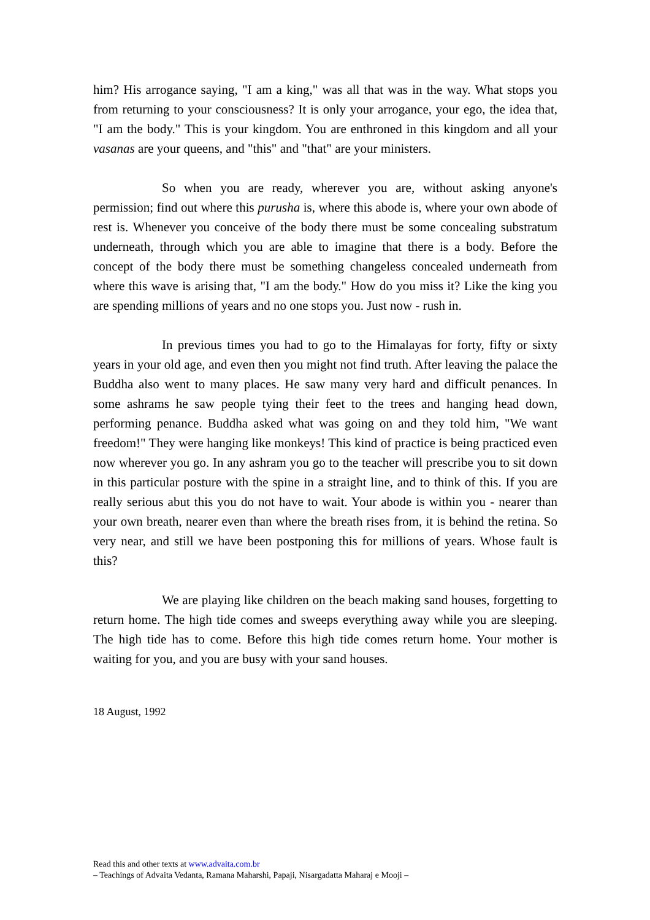him? His arrogance saying, "I am a king," was all that was in the way. What stops you from returning to your consciousness? It is only your arrogance, your ego, the idea that, "I am the body." This is your kingdom. You are enthroned in this kingdom and all your vasanas are your queens, and "this" and "that" are your ministers.
So when you are ready, wherever you are, without asking anyone's permission; find out where this purusha is, where this abode is, where your own abode of rest is. Whenever you conceive of the body there must be some concealing substratum underneath, through which you are able to imagine that there is a body. Before the concept of the body there must be something changeless concealed underneath from where this wave is arising that, "I am the body." How do you miss it? Like the king you are spending millions of years and no one stops you. Just now - rush in.
In previous times you had to go to the Himalayas for forty, fifty or sixty years in your old age, and even then you might not find truth. After leaving the palace the Buddha also went to many places. He saw many very hard and difficult penances. In some ashrams he saw people tying their feet to the trees and hanging head down, performing penance. Buddha asked what was going on and they told him, "We want freedom!" They were hanging like monkeys! This kind of practice is being practiced even now wherever you go. In any ashram you go to the teacher will prescribe you to sit down in this particular posture with the spine in a straight line, and to think of this. If you are really serious abut this you do not have to wait. Your abode is within you - nearer than your own breath, nearer even than where the breath rises from, it is behind the retina. So very near, and still we have been postponing this for millions of years. Whose fault is this?
We are playing like children on the beach making sand houses, forgetting to return home. The high tide comes and sweeps everything away while you are sleeping. The high tide has to come. Before this high tide comes return home. Your mother is waiting for you, and you are busy with your sand houses.
18 August, 1992
Read this and other texts at www.advaita.com.br
– Teachings of Advaita Vedanta, Ramana Maharshi, Papaji, Nisargadatta Maharaj e Mooji –